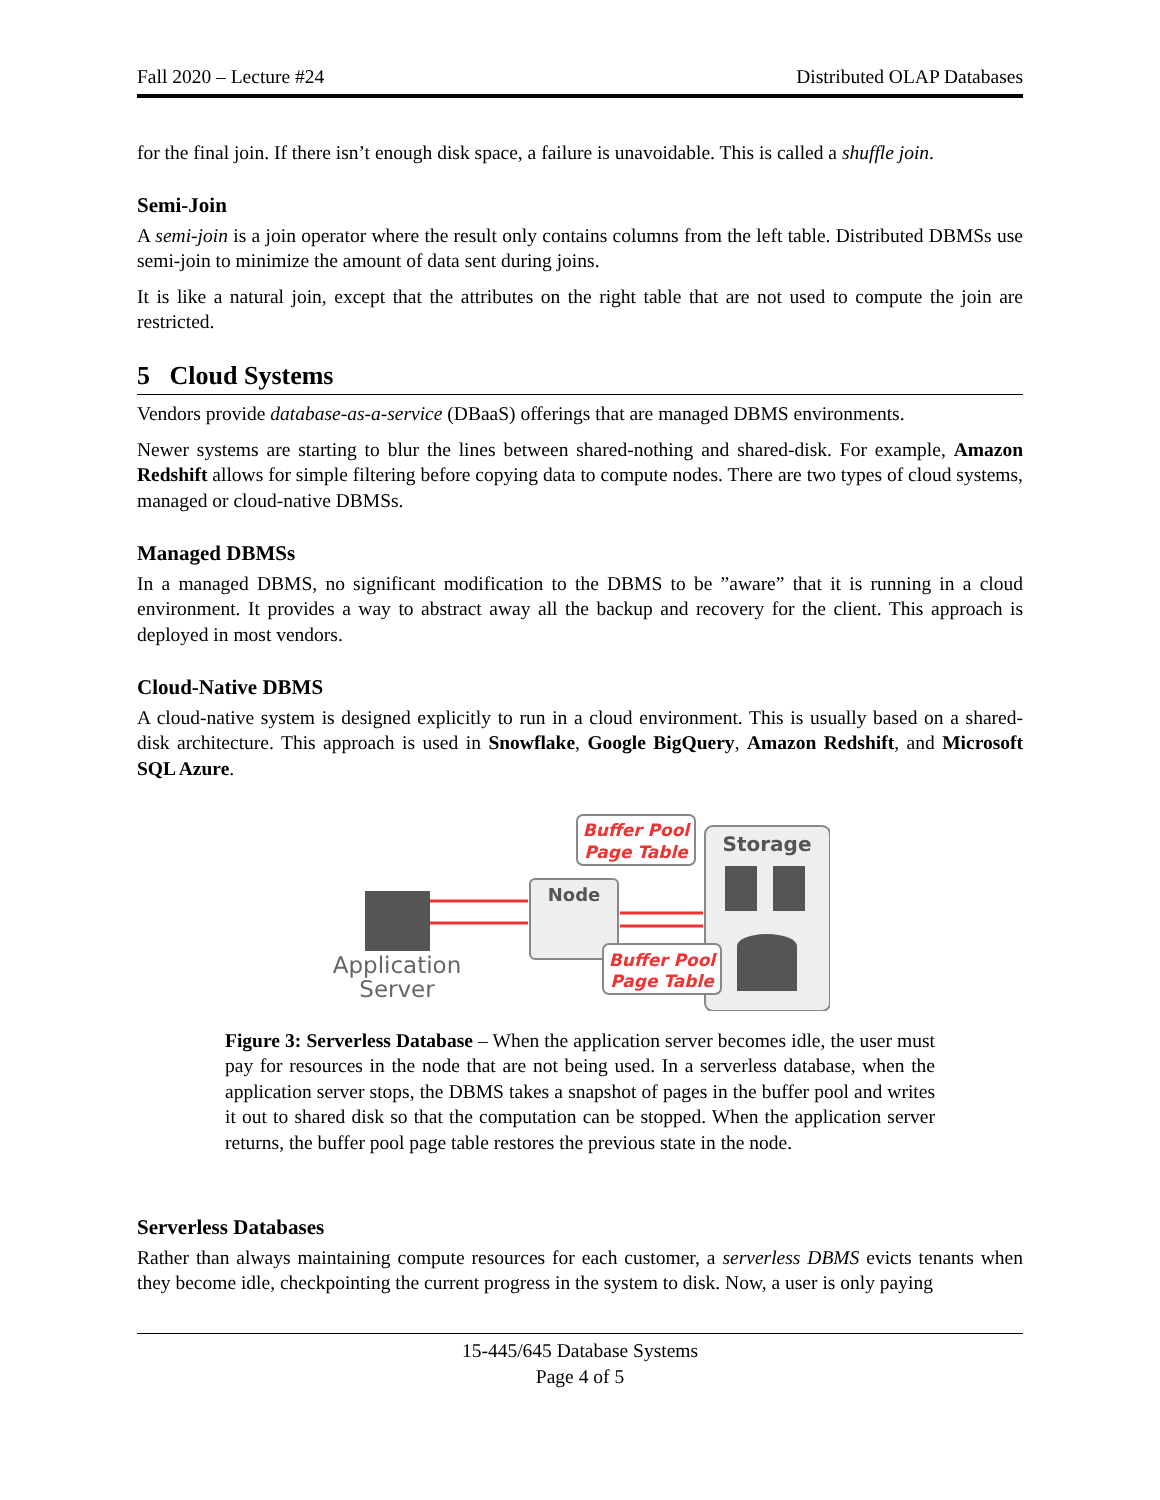Fall 2020 – Lecture #24 Distributed OLAP Databases
for the final join. If there isn’t enough disk space, a failure is unavoidable. This is called a shuffle join.
Semi-Join
A semi-join is a join operator where the result only contains columns from the left table. Distributed DBMSs use semi-join to minimize the amount of data sent during joins.
It is like a natural join, except that the attributes on the right table that are not used to compute the join are restricted.
5 Cloud Systems
Vendors provide database-as-a-service (DBaaS) offerings that are managed DBMS environments.
Newer systems are starting to blur the lines between shared-nothing and shared-disk. For example, Amazon Redshift allows for simple filtering before copying data to compute nodes. There are two types of cloud systems, managed or cloud-native DBMSs.
Managed DBMSs
In a managed DBMS, no significant modification to the DBMS to be ”aware” that it is running in a cloud environment. It provides a way to abstract away all the backup and recovery for the client. This approach is deployed in most vendors.
Cloud-Native DBMS
A cloud-native system is designed explicitly to run in a cloud environment. This is usually based on a shared-disk architecture. This approach is used in Snowflake, Google BigQuery, Amazon Redshift, and Microsoft SQL Azure.
Storage
Node
Application
Server
Buffer Pool
Page Table
Buffer Pool
Page Table
Figure 3: Serverless Database – When the application server becomes idle, the user must pay for resources in the node that are not being used. In a serverless database, when the application server stops, the DBMS takes a snapshot of pages in the buffer pool and writes it out to shared disk so that the computation can be stopped. When the application server returns, the buffer pool page table restores the previous state in the node.
Serverless Databases
Rather than always maintaining compute resources for each customer, a serverless DBMS evicts tenants when they become idle, checkpointing the current progress in the system to disk. Now, a user is only paying
15-445/645 Database Systems
Page 4 of 5